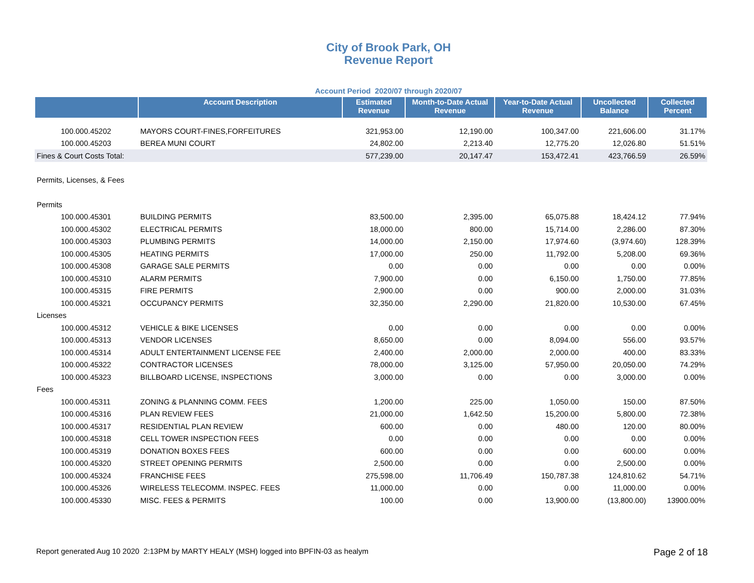City of Brook Park, OH
Revenue Report
Account Period 2020/07 through 2020/07
| | Account Description | Estimated Revenue | Month-to-Date Actual Revenue | Year-to-Date Actual Revenue | Uncollected Balance | Collected Percent |
| --- | --- | --- | --- | --- | --- | --- |
| 100.000.45202 | MAYORS COURT-FINES,FORFEITURES | 321,953.00 | 12,190.00 | 100,347.00 | 221,606.00 | 31.17% |
| 100.000.45203 | BEREA MUNI COURT | 24,802.00 | 2,213.40 | 12,775.20 | 12,026.80 | 51.51% |
| Fines & Court Costs Total: | | 577,239.00 | 20,147.47 | 153,472.41 | 423,766.59 | 26.59% |
| Permits, Licenses, & Fees | | | | | | |
| Permits | | | | | | |
| 100.000.45301 | BUILDING PERMITS | 83,500.00 | 2,395.00 | 65,075.88 | 18,424.12 | 77.94% |
| 100.000.45302 | ELECTRICAL PERMITS | 18,000.00 | 800.00 | 15,714.00 | 2,286.00 | 87.30% |
| 100.000.45303 | PLUMBING PERMITS | 14,000.00 | 2,150.00 | 17,974.60 | (3,974.60) | 128.39% |
| 100.000.45305 | HEATING PERMITS | 17,000.00 | 250.00 | 11,792.00 | 5,208.00 | 69.36% |
| 100.000.45308 | GARAGE SALE PERMITS | 0.00 | 0.00 | 0.00 | 0.00 | 0.00% |
| 100.000.45310 | ALARM PERMITS | 7,900.00 | 0.00 | 6,150.00 | 1,750.00 | 77.85% |
| 100.000.45315 | FIRE PERMITS | 2,900.00 | 0.00 | 900.00 | 2,000.00 | 31.03% |
| 100.000.45321 | OCCUPANCY PERMITS | 32,350.00 | 2,290.00 | 21,820.00 | 10,530.00 | 67.45% |
| Licenses | | | | | | |
| 100.000.45312 | VEHICLE & BIKE LICENSES | 0.00 | 0.00 | 0.00 | 0.00 | 0.00% |
| 100.000.45313 | VENDOR LICENSES | 8,650.00 | 0.00 | 8,094.00 | 556.00 | 93.57% |
| 100.000.45314 | ADULT ENTERTAINMENT LICENSE FEE | 2,400.00 | 2,000.00 | 2,000.00 | 400.00 | 83.33% |
| 100.000.45322 | CONTRACTOR LICENSES | 78,000.00 | 3,125.00 | 57,950.00 | 20,050.00 | 74.29% |
| 100.000.45323 | BILLBOARD LICENSE, INSPECTIONS | 3,000.00 | 0.00 | 0.00 | 3,000.00 | 0.00% |
| Fees | | | | | | |
| 100.000.45311 | ZONING & PLANNING COMM. FEES | 1,200.00 | 225.00 | 1,050.00 | 150.00 | 87.50% |
| 100.000.45316 | PLAN REVIEW FEES | 21,000.00 | 1,642.50 | 15,200.00 | 5,800.00 | 72.38% |
| 100.000.45317 | RESIDENTIAL PLAN REVIEW | 600.00 | 0.00 | 480.00 | 120.00 | 80.00% |
| 100.000.45318 | CELL TOWER INSPECTION FEES | 0.00 | 0.00 | 0.00 | 0.00 | 0.00% |
| 100.000.45319 | DONATION BOXES FEES | 600.00 | 0.00 | 0.00 | 600.00 | 0.00% |
| 100.000.45320 | STREET OPENING PERMITS | 2,500.00 | 0.00 | 0.00 | 2,500.00 | 0.00% |
| 100.000.45324 | FRANCHISE FEES | 275,598.00 | 11,706.49 | 150,787.38 | 124,810.62 | 54.71% |
| 100.000.45326 | WIRELESS TELECOMM. INSPEC. FEES | 11,000.00 | 0.00 | 0.00 | 11,000.00 | 0.00% |
| 100.000.45330 | MISC. FEES & PERMITS | 100.00 | 0.00 | 13,900.00 | (13,800.00) | 13900.00% |
Report generated Aug 10 2020 2:13PM by MARTY HEALY (MSH) logged into BPFIN-03 as healym Page 2 of 18